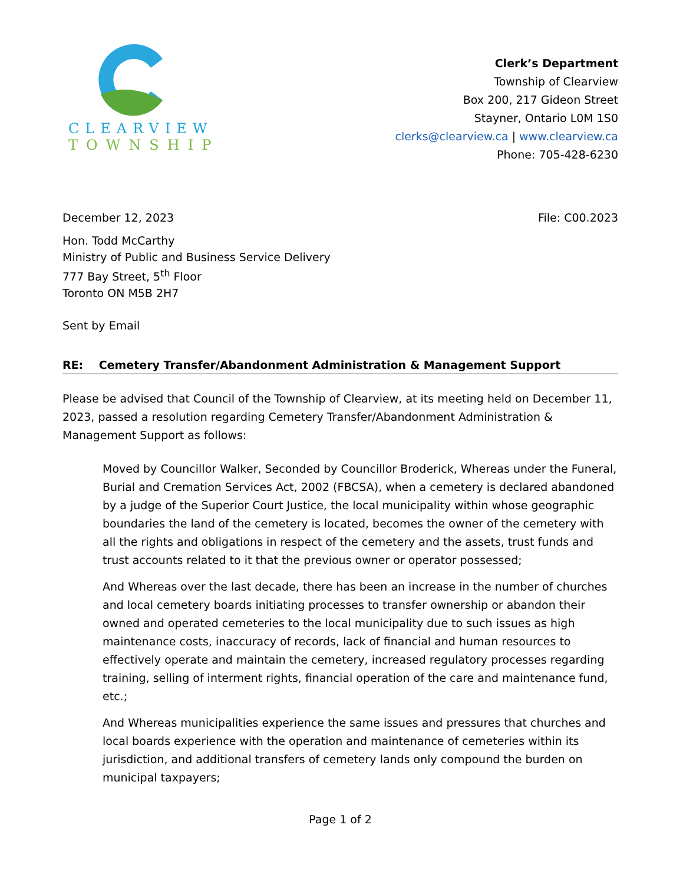CLEARVIEW
TOWNSHIP
Clerk’s Department
Township of Clearview
Box 200, 217 Gideon Street
Stayner, Ontario L0M 1S0
clerks@clearview.ca | www.clearview.ca
Phone: 705-428-6230
December 12, 2023 File: C00.2023
Hon. Todd McCarthy
Ministry of Public and Business Service Delivery
777 Bay Street, 5<sup>th</sup> Floor
Toronto ON M5B 2H7
Sent by Email
RE: Cemetery Transfer/Abandonment Administration & Management Support
Please be advised that Council of the Township of Clearview, at its meeting held on December 11, 2023, passed a resolution regarding Cemetery Transfer/Abandonment Administration & Management Support as follows:
Moved by Councillor Walker, Seconded by Councillor Broderick, Whereas under the Funeral, Burial and Cremation Services Act, 2002 (FBCSA), when a cemetery is declared abandoned by a judge of the Superior Court Justice, the local municipality within whose geographic boundaries the land of the cemetery is located, becomes the owner of the cemetery with all the rights and obligations in respect of the cemetery and the assets, trust funds and trust accounts related to it that the previous owner or operator possessed;
And Whereas over the last decade, there has been an increase in the number of churches and local cemetery boards initiating processes to transfer ownership or abandon their owned and operated cemeteries to the local municipality due to such issues as high maintenance costs, inaccuracy of records, lack of financial and human resources to effectively operate and maintain the cemetery, increased regulatory processes regarding training, selling of interment rights, financial operation of the care and maintenance fund, etc.;
And Whereas municipalities experience the same issues and pressures that churches and local boards experience with the operation and maintenance of cemeteries within its jurisdiction, and additional transfers of cemetery lands only compound the burden on municipal taxpayers;
Page 1 of 2